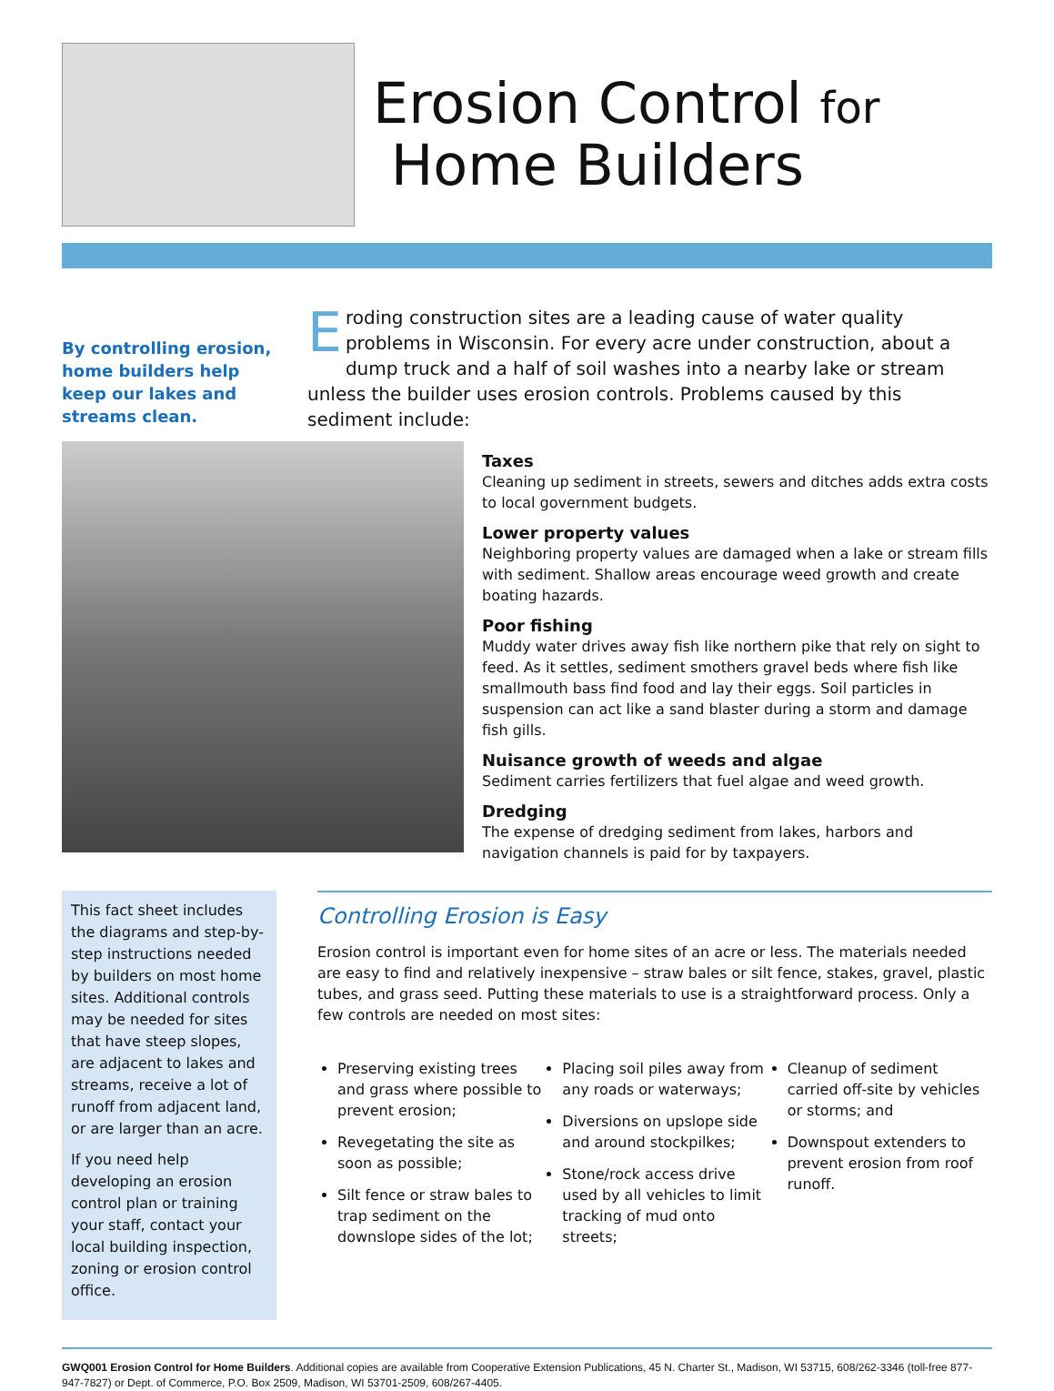Erosion Control for
Home Builders
By controlling erosion, home builders help keep our lakes and streams clean.
Eroding construction sites are a leading cause of water quality problems in Wisconsin. For every acre under construction, about a dump truck and a half of soil washes into a nearby lake or stream unless the builder uses erosion controls. Problems caused by this sediment include:
Taxes
Cleaning up sediment in streets, sewers and ditches adds extra costs to local government budgets.
Lower property values
Neighboring property values are damaged when a lake or stream fills with sediment. Shallow areas encourage weed growth and create boating hazards.
Poor fishing
Muddy water drives away fish like northern pike that rely on sight to feed. As it settles, sediment smothers gravel beds where fish like smallmouth bass find food and lay their eggs. Soil particles in suspension can act like a sand blaster during a storm and damage fish gills.
Nuisance growth of weeds and algae
Sediment carries fertilizers that fuel algae and weed growth.
Dredging
The expense of dredging sediment from lakes, harbors and navigation channels is paid for by taxpayers.
This fact sheet includes the diagrams and step-by-step instructions needed by builders on most home sites. Additional controls may be needed for sites that have steep slopes, are adjacent to lakes and streams, receive a lot of runoff from adjacent land, or are larger than an acre.
If you need help developing an erosion control plan or training your staff, contact your local building inspection, zoning or erosion control office.
Controlling Erosion is Easy
Erosion control is important even for home sites of an acre or less. The materials needed are easy to find and relatively inexpensive – straw bales or silt fence, stakes, gravel, plastic tubes, and grass seed. Putting these materials to use is a straightforward process. Only a few controls are needed on most sites:
Preserving existing trees and grass where possible to prevent erosion;
Revegetating the site as soon as possible;
Silt fence or straw bales to trap sediment on the downslope sides of the lot;
Placing soil piles away from any roads or waterways;
Diversions on upslope side and around stockpilkes;
Stone/rock access drive used by all vehicles to limit tracking of mud onto streets;
Cleanup of sediment carried off-site by vehicles or storms; and
Downspout extenders to prevent erosion from roof runoff.
GWQ001 Erosion Control for Home Builders. Additional copies are available from Cooperative Extension Publications, 45 N. Charter St., Madison, WI 53715, 608/262-3346 (toll-free 877-947-7827) or Dept. of Commerce, P.O. Box 2509, Madison, WI 53701-2509, 608/267-4405.